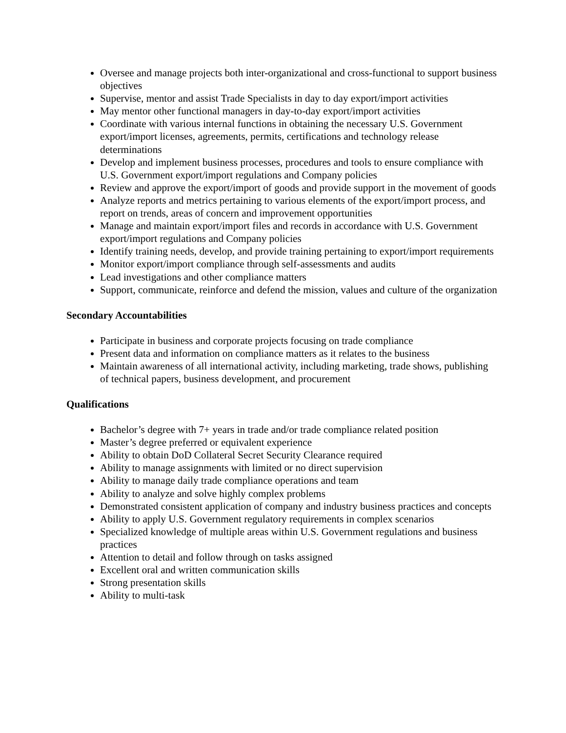Oversee and manage projects both inter-organizational and cross-functional to support business objectives
Supervise, mentor and assist Trade Specialists in day to day export/import activities
May mentor other functional managers in day-to-day export/import activities
Coordinate with various internal functions in obtaining the necessary U.S. Government export/import licenses, agreements, permits, certifications and technology release determinations
Develop and implement business processes, procedures and tools to ensure compliance with U.S. Government export/import regulations and Company policies
Review and approve the export/import of goods and provide support in the movement of goods
Analyze reports and metrics pertaining to various elements of the export/import process, and report on trends, areas of concern and improvement opportunities
Manage and maintain export/import files and records in accordance with U.S. Government export/import regulations and Company policies
Identify training needs, develop, and provide training pertaining to export/import requirements
Monitor export/import compliance through self-assessments and audits
Lead investigations and other compliance matters
Support, communicate, reinforce and defend the mission, values and culture of the organization
Secondary Accountabilities
Participate in business and corporate projects focusing on trade compliance
Present data and information on compliance matters as it relates to the business
Maintain awareness of all international activity, including marketing, trade shows, publishing of technical papers, business development, and procurement
Qualifications
Bachelor’s degree with 7+ years in trade and/or trade compliance related position
Master’s degree preferred or equivalent experience
Ability to obtain DoD Collateral Secret Security Clearance required
Ability to manage assignments with limited or no direct supervision
Ability to manage daily trade compliance operations and team
Ability to analyze and solve highly complex problems
Demonstrated consistent application of company and industry business practices and concepts
Ability to apply U.S. Government regulatory requirements in complex scenarios
Specialized knowledge of multiple areas within U.S. Government regulations and business practices
Attention to detail and follow through on tasks assigned
Excellent oral and written communication skills
Strong presentation skills
Ability to multi-task